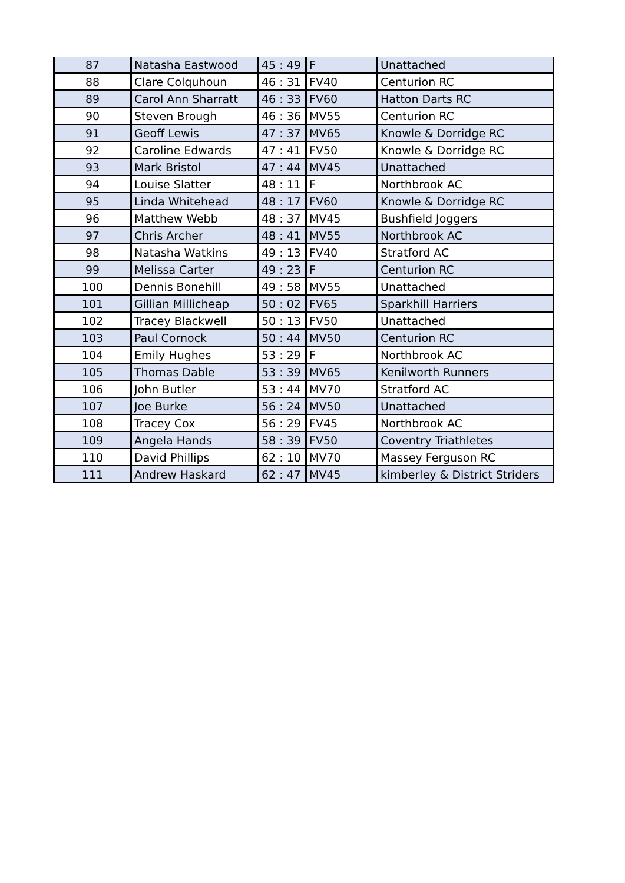| 87 | Natasha Eastwood | 45 : 49 | F | Unattached |
| 88 | Clare Colquhoun | 46 : 31 | FV40 | Centurion RC |
| 89 | Carol Ann Sharratt | 46 : 33 | FV60 | Hatton Darts RC |
| 90 | Steven Brough | 46 : 36 | MV55 | Centurion RC |
| 91 | Geoff Lewis | 47 : 37 | MV65 | Knowle & Dorridge RC |
| 92 | Caroline Edwards | 47 : 41 | FV50 | Knowle & Dorridge RC |
| 93 | Mark Bristol | 47 : 44 | MV45 | Unattached |
| 94 | Louise Slatter | 48 : 11 | F | Northbrook AC |
| 95 | Linda Whitehead | 48 : 17 | FV60 | Knowle & Dorridge RC |
| 96 | Matthew Webb | 48 : 37 | MV45 | Bushfield Joggers |
| 97 | Chris Archer | 48 : 41 | MV55 | Northbrook AC |
| 98 | Natasha Watkins | 49 : 13 | FV40 | Stratford AC |
| 99 | Melissa Carter | 49 : 23 | F | Centurion RC |
| 100 | Dennis Bonehill | 49 : 58 | MV55 | Unattached |
| 101 | Gillian Millicheap | 50 : 02 | FV65 | Sparkhill Harriers |
| 102 | Tracey Blackwell | 50 : 13 | FV50 | Unattached |
| 103 | Paul Cornock | 50 : 44 | MV50 | Centurion RC |
| 104 | Emily Hughes | 53 : 29 | F | Northbrook AC |
| 105 | Thomas Dable | 53 : 39 | MV65 | Kenilworth Runners |
| 106 | John Butler | 53 : 44 | MV70 | Stratford AC |
| 107 | Joe Burke | 56 : 24 | MV50 | Unattached |
| 108 | Tracey Cox | 56 : 29 | FV45 | Northbrook AC |
| 109 | Angela Hands | 58 : 39 | FV50 | Coventry Triathletes |
| 110 | David Phillips | 62 : 10 | MV70 | Massey Ferguson RC |
| 111 | Andrew Haskard | 62 : 47 | MV45 | kimberley & District Striders |